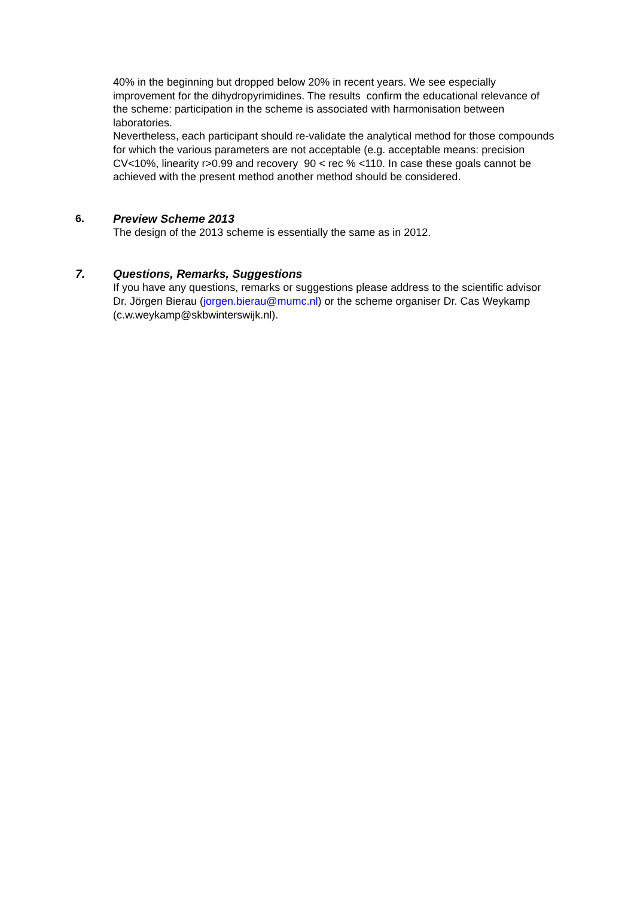40% in the beginning but dropped below 20% in recent years. We see especially improvement for the dihydropyrimidines. The results confirm the educational relevance of the scheme: participation in the scheme is associated with harmonisation between laboratories.
Nevertheless, each participant should re-validate the analytical method for those compounds for which the various parameters are not acceptable (e.g. acceptable means: precision CV<10%, linearity r>0.99 and recovery 90 < rec % <110. In case these goals cannot be achieved with the present method another method should be considered.
6. Preview Scheme 2013
The design of the 2013 scheme is essentially the same as in 2012.
7. Questions, Remarks, Suggestions
If you have any questions, remarks or suggestions please address to the scientific advisor Dr. Jörgen Bierau (jorgen.bierau@mumc.nl) or the scheme organiser Dr. Cas Weykamp (c.w.weykamp@skbwinterswijk.nl).